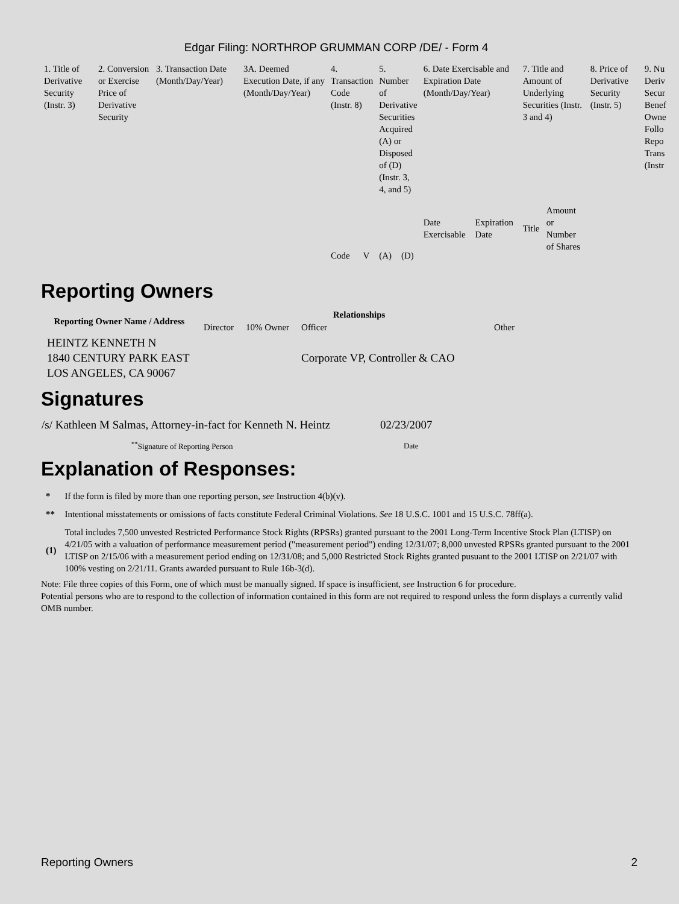Edgar Filing: NORTHROP GRUMMAN CORP /DE/ - Form 4
| 1. Title of Derivative Security (Instr. 3) | 2. Conversion or Exercise Price of Derivative Security | 3. Transaction Date (Month/Day/Year) | 3A. Deemed Execution Date, if any (Month/Day/Year) | 4. Transaction Code (Instr. 8) | | 5. Number of Derivative Securities Acquired (A) or Disposed of (D) (Instr. 3, 4, and 5) | | 6. Date Exercisable and Expiration Date (Month/Day/Year) | | 7. Title and Amount of Underlying Securities (Instr. 3 and 4) | | 8. Price of Derivative Security (Instr. 5) | 9. Nu Deriv Secur Benef Owne Follo Repo Trans (Instr |
| | | | | Code | V | (A) | (D) | Date Exercisable | Expiration Date | Title | Amount or Number of Shares | | |
Reporting Owners
| Reporting Owner Name / Address | Relationships | | | |
| --- | --- | --- | --- | --- |
| | Director | 10% Owner | Officer | Other |
| HEINTZ KENNETH N 1840 CENTURY PARK EAST LOS ANGELES, CA 90067 | | | Corporate VP, Controller & CAO | |
Signatures
| /s/ Kathleen M Salmas, Attorney-in-fact for Kenneth N. Heintz | 02/23/2007 |
| <sup>**</sup> Signature of Reporting Person | Date |
Explanation of Responses:
| * | If the form is filed by more than one reporting person, see Instruction 4(b)(v). |
| ** | Intentional misstatements or omissions of facts constitute Federal Criminal Violations. See 18 U.S.C. 1001 and 15 U.S.C. 78ff(a). |
| (1) | Total includes 7,500 unvested Restricted Performance Stock Rights (RPSRs) granted pursuant to the 2001 Long-Term Incentive Stock Plan (LTISP) on 4/21/05 with a valuation of performance measurement period ("measurement period") ending 12/31/07; 8,000 unvested RPSRs granted pursuant to the 2001 LTISP on 2/15/06 with a measurement period ending on 12/31/08; and 5,000 Restricted Stock Rights granted pusuant to the 2001 LTISP on 2/21/07 with 100% vesting on 2/21/11. Grants awarded pursuant to Rule 16b-3(d). |
Note: File three copies of this Form, one of which must be manually signed. If space is insufficient, see Instruction 6 for procedure.
Potential persons who are to respond to the collection of information contained in this form are not required to respond unless the form displays a currently valid OMB number.
Reporting Owners 2